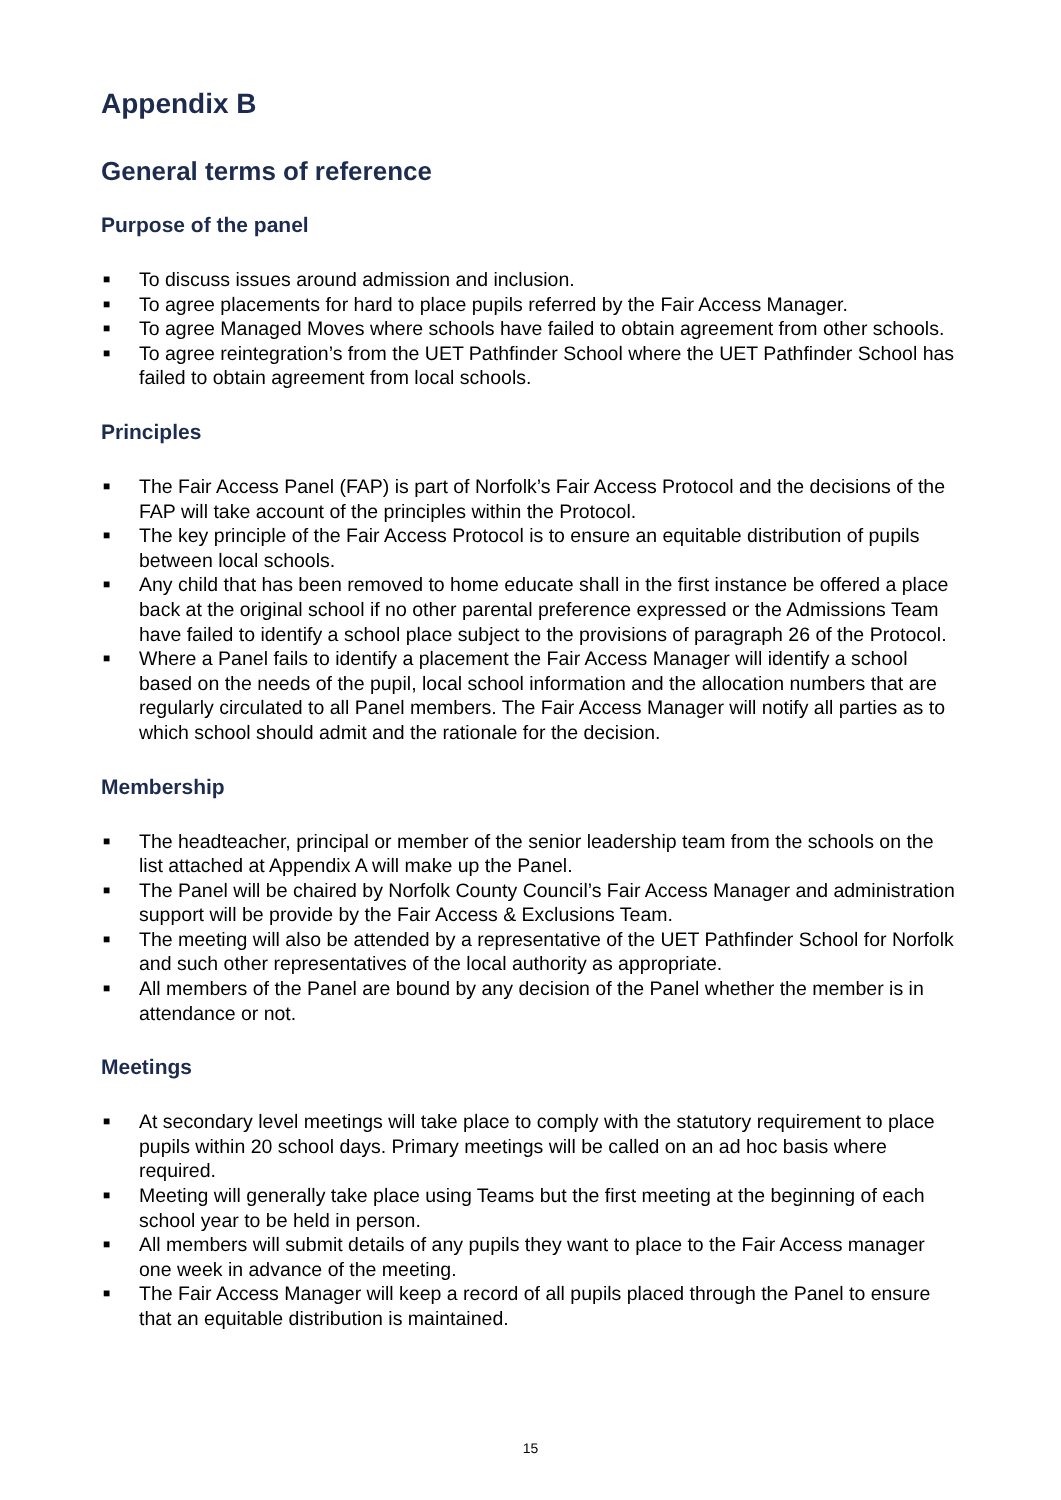Appendix B
General terms of reference
Purpose of the panel
■ To discuss issues around admission and inclusion.
■ To agree placements for hard to place pupils referred by the Fair Access Manager.
■ To agree Managed Moves where schools have failed to obtain agreement from other schools.
■ To agree reintegration’s from the UET Pathfinder School where the UET Pathfinder School has failed to obtain agreement from local schools.
Principles
■ The Fair Access Panel (FAP) is part of Norfolk’s Fair Access Protocol and the decisions of the FAP will take account of the principles within the Protocol.
■ The key principle of the Fair Access Protocol is to ensure an equitable distribution of pupils between local schools.
■ Any child that has been removed to home educate shall in the first instance be offered a place back at the original school if no other parental preference expressed or the Admissions Team have failed to identify a school place subject to the provisions of paragraph 26 of the Protocol.
■ Where a Panel fails to identify a placement the Fair Access Manager will identify a school based on the needs of the pupil, local school information and the allocation numbers that are regularly circulated to all Panel members. The Fair Access Manager will notify all parties as to which school should admit and the rationale for the decision.
Membership
■ The headteacher, principal or member of the senior leadership team from the schools on the list attached at Appendix A will make up the Panel.
■ The Panel will be chaired by Norfolk County Council’s Fair Access Manager and administration support will be provide by the Fair Access & Exclusions Team.
■ The meeting will also be attended by a representative of the UET Pathfinder School for Norfolk and such other representatives of the local authority as appropriate.
■ All members of the Panel are bound by any decision of the Panel whether the member is in attendance or not.
Meetings
■ At secondary level meetings will take place to comply with the statutory requirement to place pupils within 20 school days. Primary meetings will be called on an ad hoc basis where required.
■ Meeting will generally take place using Teams but the first meeting at the beginning of each school year to be held in person.
■ All members will submit details of any pupils they want to place to the Fair Access manager one week in advance of the meeting.
■ The Fair Access Manager will keep a record of all pupils placed through the Panel to ensure that an equitable distribution is maintained.
15